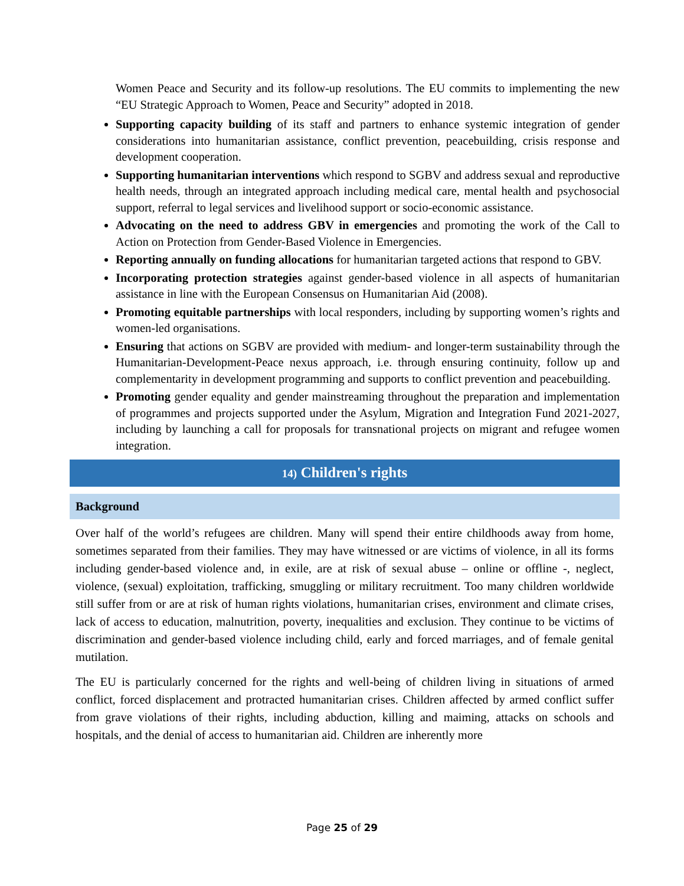Women Peace and Security and its follow-up resolutions. The EU commits to implementing the new “EU Strategic Approach to Women, Peace and Security” adopted in 2018.
Supporting capacity building of its staff and partners to enhance systemic integration of gender considerations into humanitarian assistance, conflict prevention, peacebuilding, crisis response and development cooperation.
Supporting humanitarian interventions which respond to SGBV and address sexual and reproductive health needs, through an integrated approach including medical care, mental health and psychosocial support, referral to legal services and livelihood support or socio-economic assistance.
Advocating on the need to address GBV in emergencies and promoting the work of the Call to Action on Protection from Gender-Based Violence in Emergencies.
Reporting annually on funding allocations for humanitarian targeted actions that respond to GBV.
Incorporating protection strategies against gender-based violence in all aspects of humanitarian assistance in line with the European Consensus on Humanitarian Aid (2008).
Promoting equitable partnerships with local responders, including by supporting women’s rights and women-led organisations.
Ensuring that actions on SGBV are provided with medium- and longer-term sustainability through the Humanitarian-Development-Peace nexus approach, i.e. through ensuring continuity, follow up and complementarity in development programming and supports to conflict prevention and peacebuilding.
Promoting gender equality and gender mainstreaming throughout the preparation and implementation of programmes and projects supported under the Asylum, Migration and Integration Fund 2021-2027, including by launching a call for proposals for transnational projects on migrant and refugee women integration.
14) Children's rights
Background
Over half of the world’s refugees are children. Many will spend their entire childhoods away from home, sometimes separated from their families. They may have witnessed or are victims of violence, in all its forms including gender-based violence and, in exile, are at risk of sexual abuse – online or offline -, neglect, violence, (sexual) exploitation, trafficking, smuggling or military recruitment. Too many children worldwide still suffer from or are at risk of human rights violations, humanitarian crises, environment and climate crises, lack of access to education, malnutrition, poverty, inequalities and exclusion. They continue to be victims of discrimination and gender-based violence including child, early and forced marriages, and of female genital mutilation.
The EU is particularly concerned for the rights and well-being of children living in situations of armed conflict, forced displacement and protracted humanitarian crises. Children affected by armed conflict suffer from grave violations of their rights, including abduction, killing and maiming, attacks on schools and hospitals, and the denial of access to humanitarian aid. Children are inherently more
Page 25 of 29